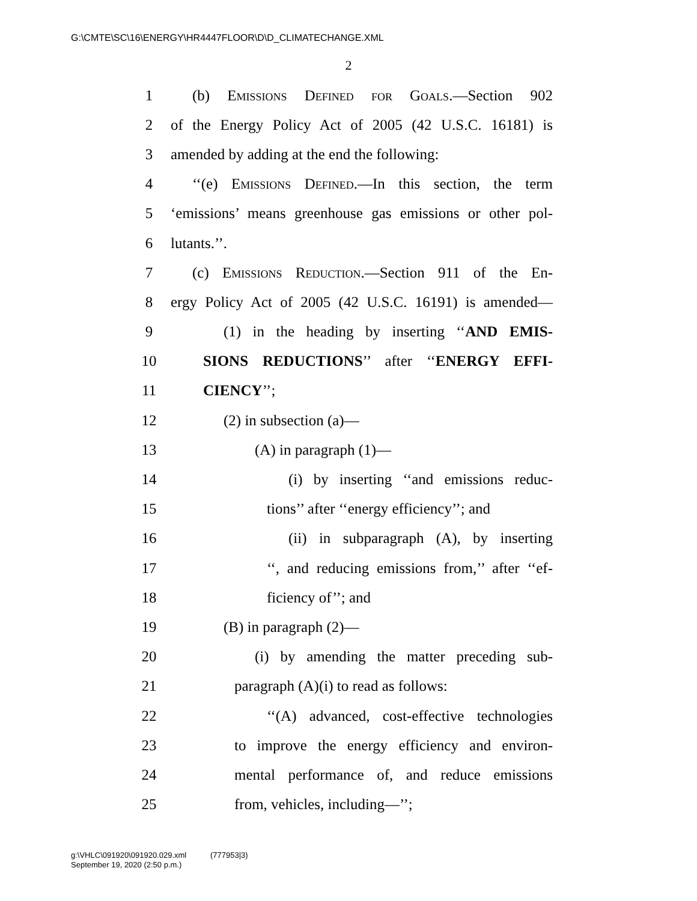G:\CMTE\SC\16\ENERGY\HR4447FLOOR\D\D_CLIMATECHANGE.XML
2
1 (b) Emissions Defined for Goals.—Section 902
2 of the Energy Policy Act of 2005 (42 U.S.C. 16181) is
3 amended by adding at the end the following:
4 ‘‘(e) Emissions Defined.—In this section, the term
5 ‘emissions’ means greenhouse gas emissions or other pol-
6 lutants.’’.
7 (c) Emissions Reduction.—Section 911 of the En-
8 ergy Policy Act of 2005 (42 U.S.C. 16191) is amended—
9 (1) in the heading by inserting ‘‘AND EMIS-
10 SIONS REDUCTIONS’’ after ‘‘ENERGY EFFI-
11 CIENCY’’;
12 (2) in subsection (a)—
13 (A) in paragraph (1)—
14 (i) by inserting ‘‘and emissions reduc-
15 tions’’ after ‘‘energy efficiency’’; and
16 (ii) in subparagraph (A), by inserting
17 ‘‘, and reducing emissions from,’’ after ‘‘ef-
18 ficiency of’’; and
19 (B) in paragraph (2)—
20 (i) by amending the matter preceding sub-
21 paragraph (A)(i) to read as follows:
22 ‘‘(A) advanced, cost-effective technologies
23 to improve the energy efficiency and environ-
24 mental performance of, and reduce emissions
25 from, vehicles, including—’’;
g:\VHLC\091920\091920.029.xml (777953|3)
September 19, 2020 (2:50 p.m.)